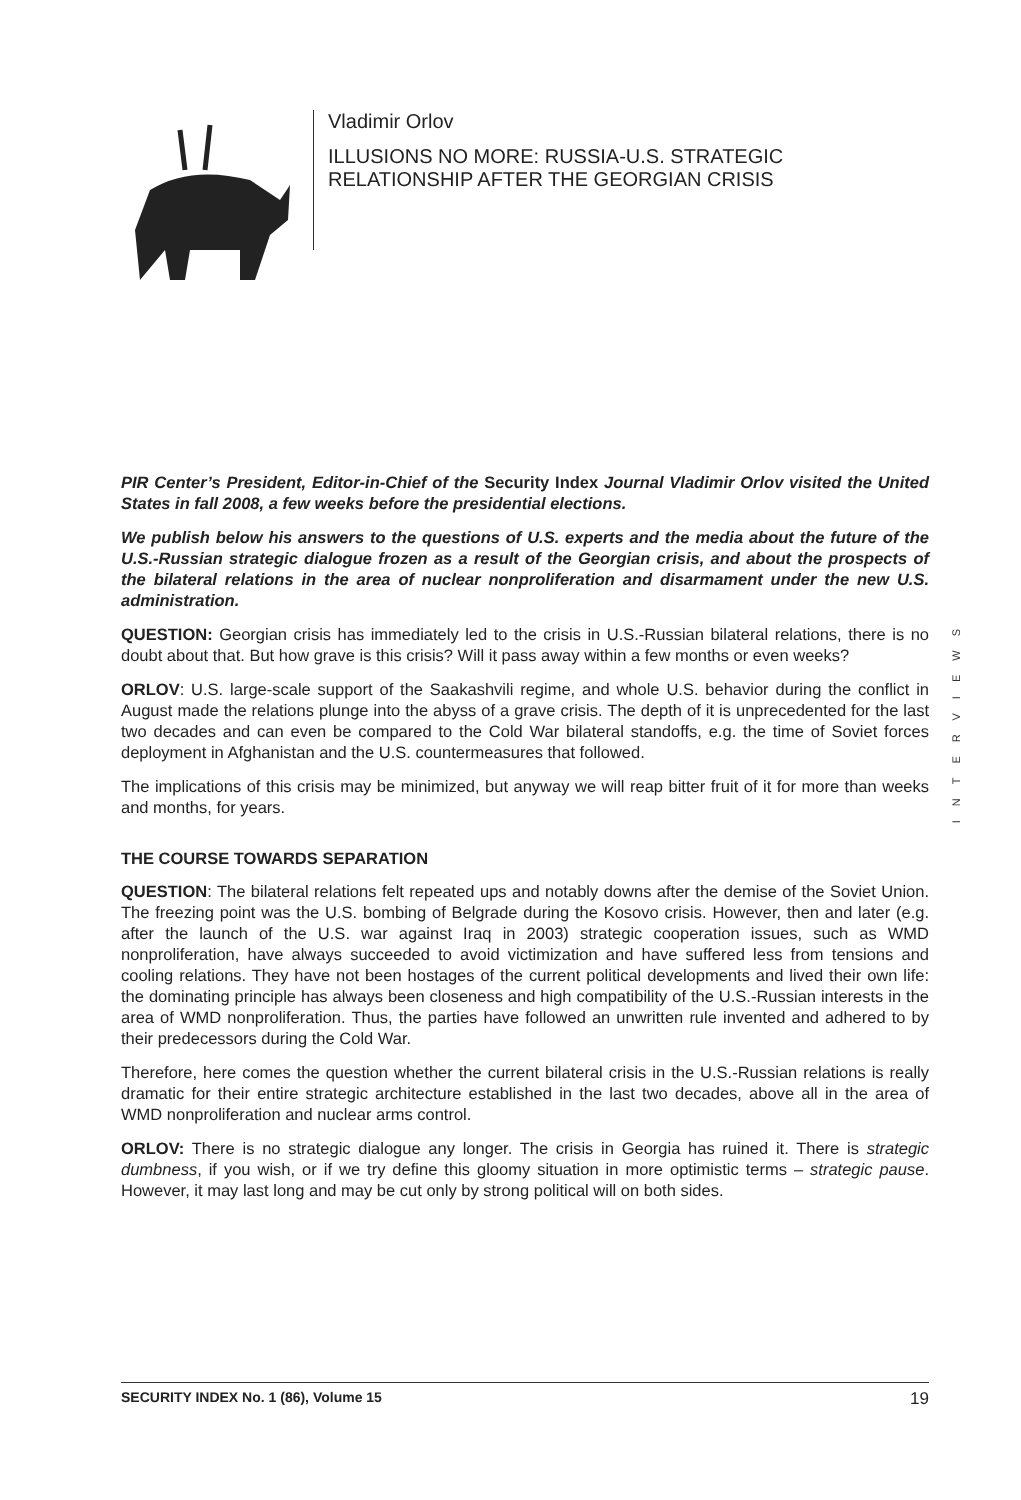Vladimir Orlov
ILLUSIONS NO MORE: RUSSIA-U.S. STRATEGIC
RELATIONSHIP AFTER THE GEORGIAN CRISIS
INTERVIEWS
PIR Center’s President, Editor-in-Chief of the Security Index Journal Vladimir Orlov visited the United States in fall 2008, a few weeks before the presidential elections.
We publish below his answers to the questions of U.S. experts and the media about the future of the U.S.-Russian strategic dialogue frozen as a result of the Georgian crisis, and about the prospects of the bilateral relations in the area of nuclear nonproliferation and disarmament under the new U.S. administration.
QUESTION: Georgian crisis has immediately led to the crisis in U.S.-Russian bilateral relations, there is no doubt about that. But how grave is this crisis? Will it pass away within a few months or even weeks?
ORLOV: U.S. large-scale support of the Saakashvili regime, and whole U.S. behavior during the conflict in August made the relations plunge into the abyss of a grave crisis. The depth of it is unprecedented for the last two decades and can even be compared to the Cold War bilateral standoffs, e.g. the time of Soviet forces deployment in Afghanistan and the U.S. countermeasures that followed.
The implications of this crisis may be minimized, but anyway we will reap bitter fruit of it for more than weeks and months, for years.
THE COURSE TOWARDS SEPARATION
QUESTION: The bilateral relations felt repeated ups and notably downs after the demise of the Soviet Union. The freezing point was the U.S. bombing of Belgrade during the Kosovo crisis. However, then and later (e.g. after the launch of the U.S. war against Iraq in 2003) strategic cooperation issues, such as WMD nonproliferation, have always succeeded to avoid victimization and have suffered less from tensions and cooling relations. They have not been hostages of the current political developments and lived their own life: the dominating principle has always been closeness and high compatibility of the U.S.-Russian interests in the area of WMD nonproliferation. Thus, the parties have followed an unwritten rule invented and adhered to by their predecessors during the Cold War.
Therefore, here comes the question whether the current bilateral crisis in the U.S.-Russian relations is really dramatic for their entire strategic architecture established in the last two decades, above all in the area of WMD nonproliferation and nuclear arms control.
ORLOV: There is no strategic dialogue any longer. The crisis in Georgia has ruined it. There is strategic dumbness, if you wish, or if we try define this gloomy situation in more optimistic terms – strategic pause. However, it may last long and may be cut only by strong political will on both sides.
SECURITY INDEX No. 1 (86), Volume 15 19